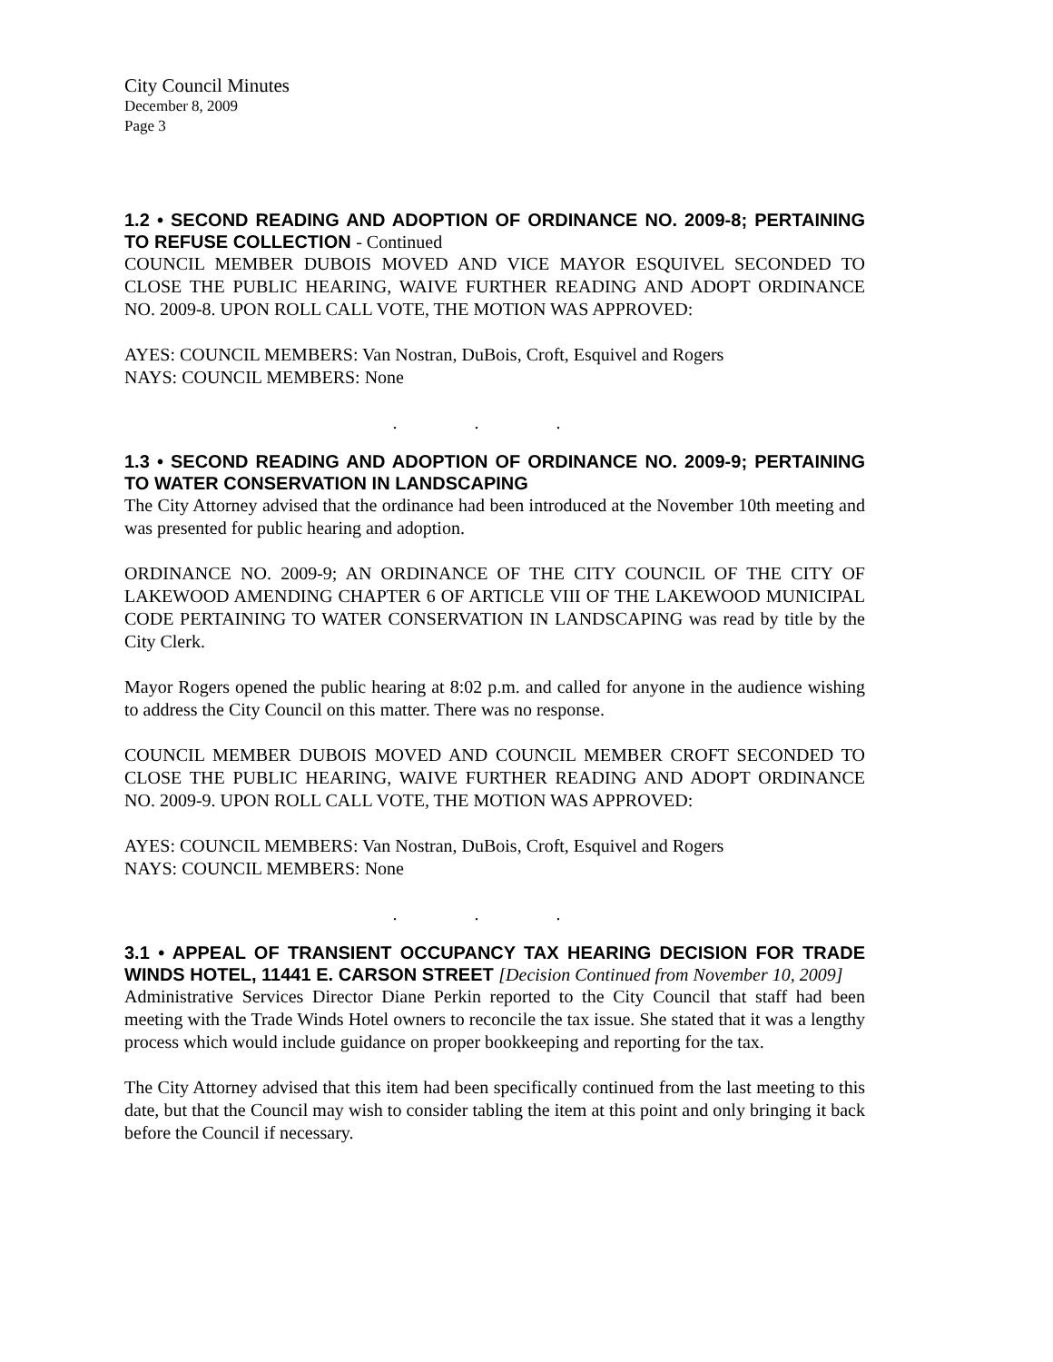City Council Minutes
December 8, 2009
Page 3
1.2 • SECOND READING AND ADOPTION OF ORDINANCE NO. 2009-8; PERTAINING TO REFUSE COLLECTION - Continued
COUNCIL MEMBER DUBOIS MOVED AND VICE MAYOR ESQUIVEL SECONDED TO CLOSE THE PUBLIC HEARING, WAIVE FURTHER READING AND ADOPT ORDINANCE NO. 2009-8. UPON ROLL CALL VOTE, THE MOTION WAS APPROVED:
AYES: COUNCIL MEMBERS: Van Nostran, DuBois, Croft, Esquivel and Rogers
NAYS: COUNCIL MEMBERS: None
. . .
1.3 • SECOND READING AND ADOPTION OF ORDINANCE NO. 2009-9; PERTAINING TO WATER CONSERVATION IN LANDSCAPING
The City Attorney advised that the ordinance had been introduced at the November 10th meeting and was presented for public hearing and adoption.
ORDINANCE NO. 2009-9; AN ORDINANCE OF THE CITY COUNCIL OF THE CITY OF LAKEWOOD AMENDING CHAPTER 6 OF ARTICLE VIII OF THE LAKEWOOD MUNICIPAL CODE PERTAINING TO WATER CONSERVATION IN LANDSCAPING was read by title by the City Clerk.
Mayor Rogers opened the public hearing at 8:02 p.m. and called for anyone in the audience wishing to address the City Council on this matter. There was no response.
COUNCIL MEMBER DUBOIS MOVED AND COUNCIL MEMBER CROFT SECONDED TO CLOSE THE PUBLIC HEARING, WAIVE FURTHER READING AND ADOPT ORDINANCE NO. 2009-9. UPON ROLL CALL VOTE, THE MOTION WAS APPROVED:
AYES: COUNCIL MEMBERS: Van Nostran, DuBois, Croft, Esquivel and Rogers
NAYS: COUNCIL MEMBERS: None
. . .
3.1 • APPEAL OF TRANSIENT OCCUPANCY TAX HEARING DECISION FOR TRADE WINDS HOTEL, 11441 E. CARSON STREET [Decision Continued from November 10, 2009]
Administrative Services Director Diane Perkin reported to the City Council that staff had been meeting with the Trade Winds Hotel owners to reconcile the tax issue. She stated that it was a lengthy process which would include guidance on proper bookkeeping and reporting for the tax.
The City Attorney advised that this item had been specifically continued from the last meeting to this date, but that the Council may wish to consider tabling the item at this point and only bringing it back before the Council if necessary.